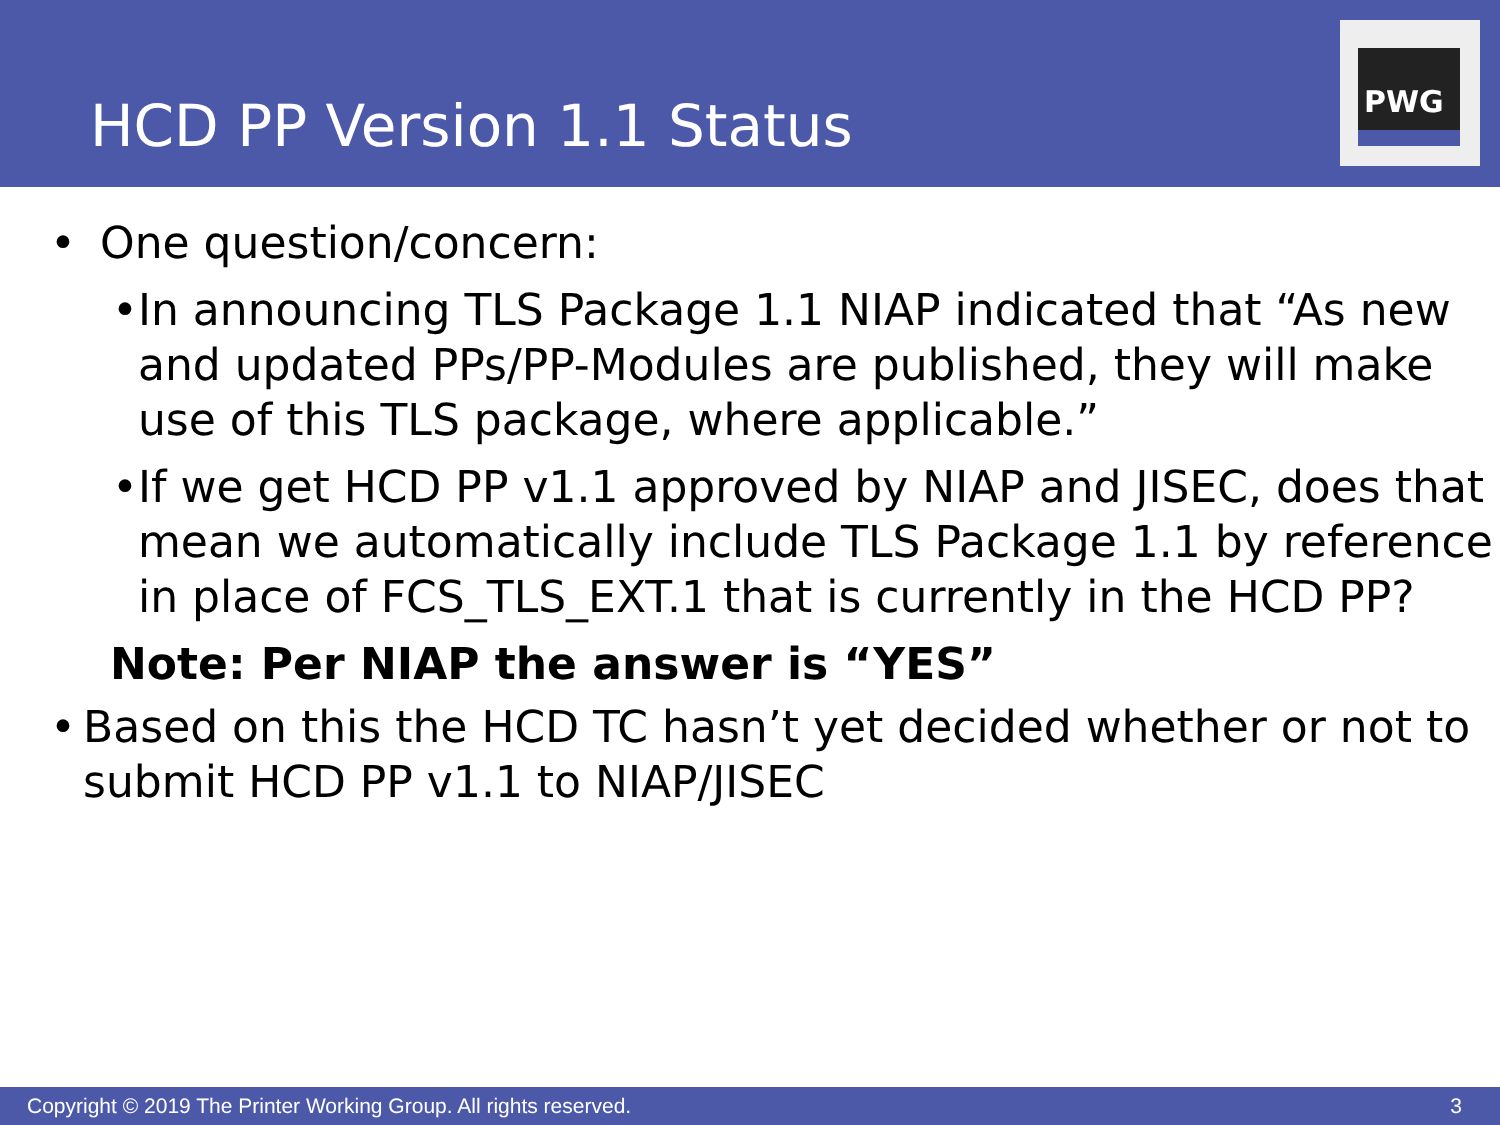HCD PP Version 1.1 Status
PWG
• One question/concern:
• In announcing TLS Package 1.1 NIAP indicated that “As new and updated PPs/PP-Modules are published, they will make use of this TLS package, where applicable.”
• If we get HCD PP v1.1 approved by NIAP and JISEC, does that mean we automatically include TLS Package 1.1 by reference in place of FCS_TLS_EXT.1 that is currently in the HCD PP?
Note: Per NIAP the answer is “YES”
• Based on this the HCD TC hasn’t yet decided whether or not to submit HCD PP v1.1 to NIAP/JISEC
Copyright © 2019 The Printer Working Group. All rights reserved. 3